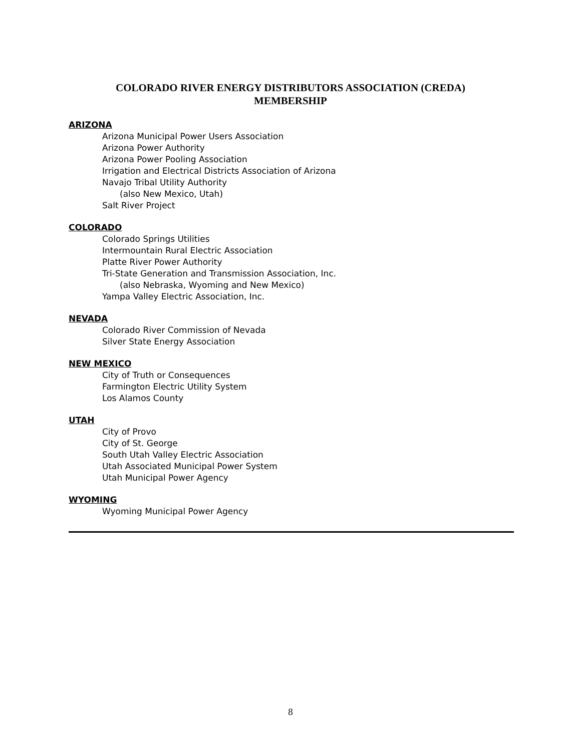COLORADO RIVER ENERGY DISTRIBUTORS ASSOCIATION (CREDA)
MEMBERSHIP
ARIZONA
Arizona Municipal Power Users Association
Arizona Power Authority
Arizona Power Pooling Association
Irrigation and Electrical Districts Association of Arizona
Navajo Tribal Utility Authority
(also New Mexico, Utah)
Salt River Project
COLORADO
Colorado Springs Utilities
Intermountain Rural Electric Association
Platte River Power Authority
Tri-State Generation and Transmission Association, Inc.
(also Nebraska, Wyoming and New Mexico)
Yampa Valley Electric Association, Inc.
NEVADA
Colorado River Commission of Nevada
Silver State Energy Association
NEW MEXICO
City of Truth or Consequences
Farmington Electric Utility System
Los Alamos County
UTAH
City of Provo
City of St. George
South Utah Valley Electric Association
Utah Associated Municipal Power System
Utah Municipal Power Agency
WYOMING
Wyoming Municipal Power Agency
8